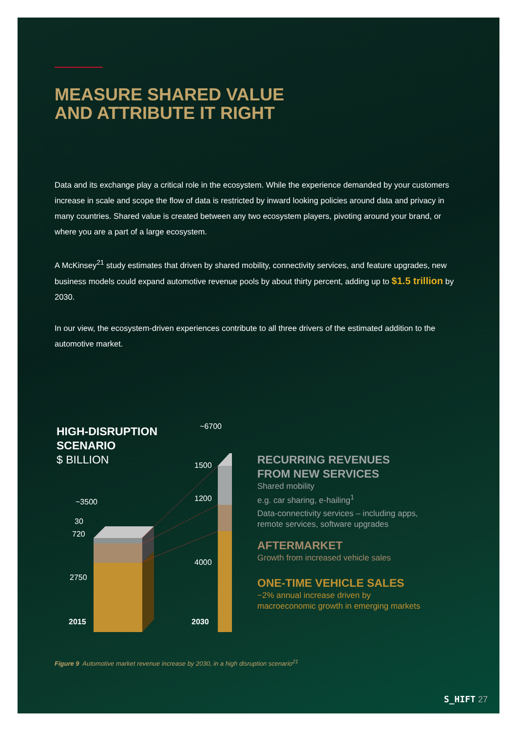MEASURE SHARED VALUE
AND ATTRIBUTE IT RIGHT
Data and its exchange play a critical role in the ecosystem. While the experience demanded by your customers increase in scale and scope the flow of data is restricted by inward looking policies around data and privacy in many countries. Shared value is created between any two ecosystem players, pivoting around your brand, or where you are a part of a large ecosystem.
A McKinsey<sup>21</sup> study estimates that driven by shared mobility, connectivity services, and feature upgrades, new business models could expand automotive revenue pools by about thirty percent, adding up to $1.5 trillion by 2030.
In our view, the ecosystem-driven experiences contribute to all three drivers of the estimated addition to the automotive market.
HIGH-DISRUPTION
SCENARIO
$ BILLION
~6700
~3500
30
720
2750
1500
1200
4000
2015 2030
RECURRING REVENUES
FROM NEW SERVICES
Shared mobility
e.g. car sharing, e-hailing<sup>1</sup>
Data-connectivity services – including apps,
remote services, software upgrades
AFTERMARKET
Growth from increased vehicle sales
ONE-TIME VEHICLE SALES
~2% annual increase driven by
macroeconomic growth in emerging markets
Figure 9 Automotive market revenue increase by 2030, in a high disruption scenario<sup>21</sup>
S_HIFT 27